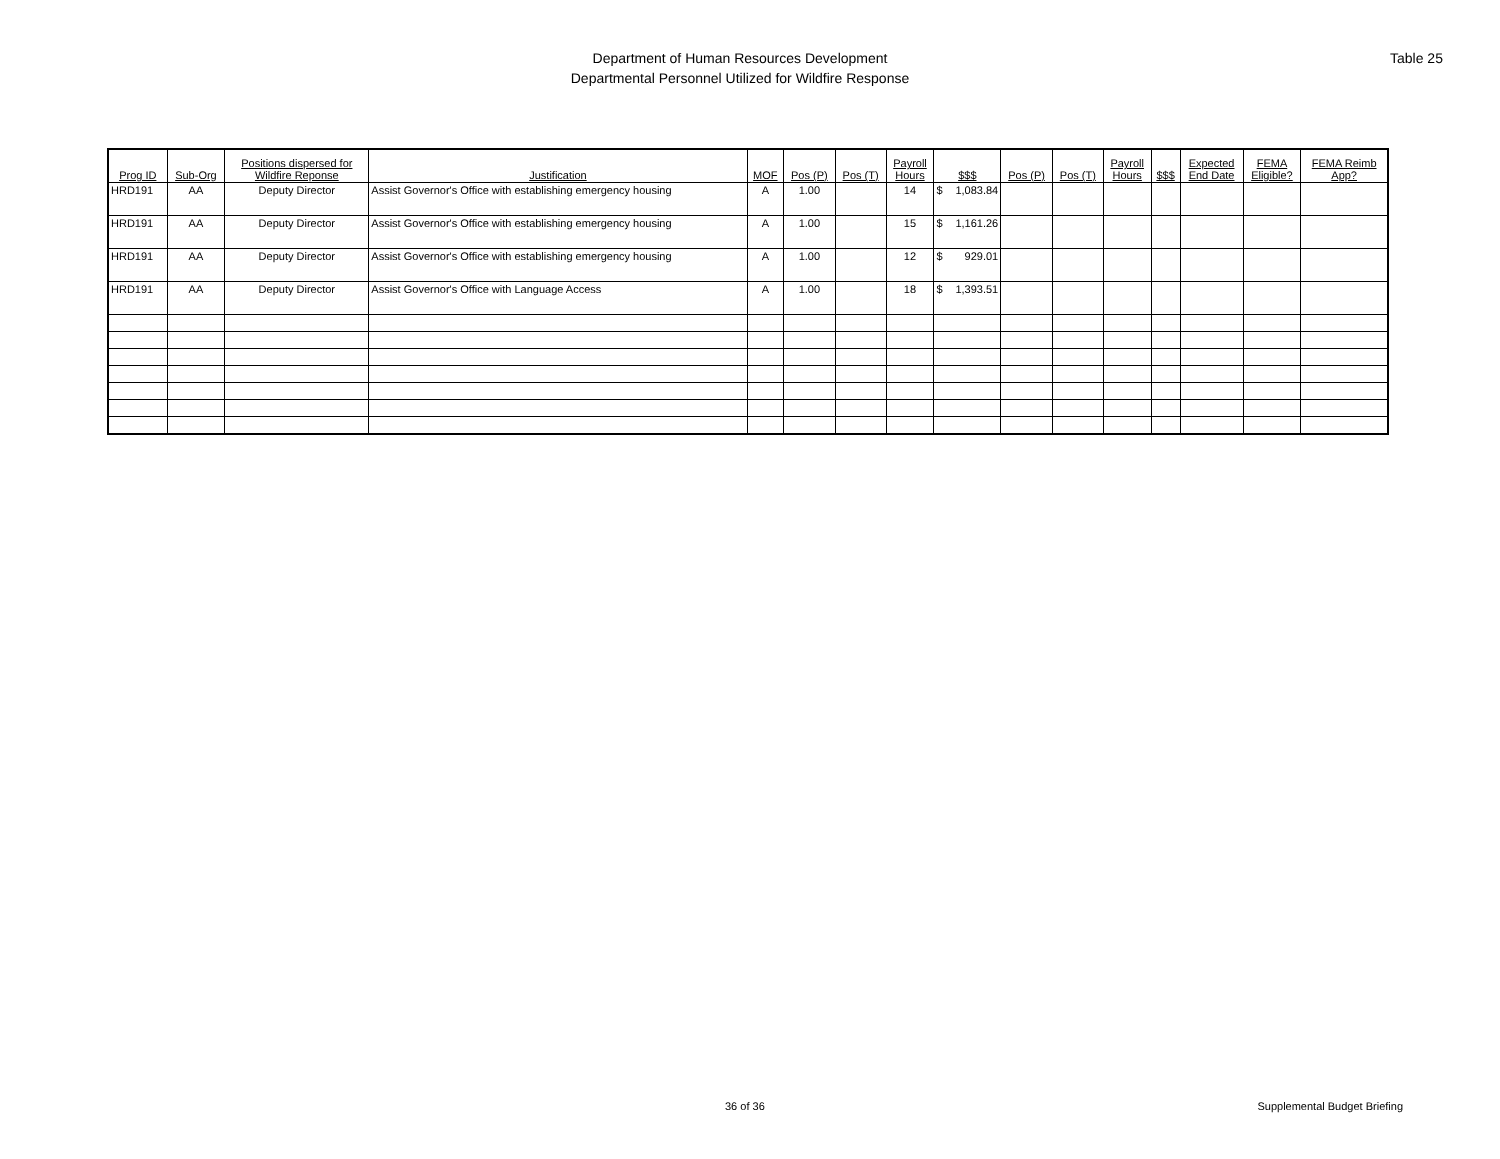Department of Human Resources Development
Departmental Personnel Utilized for Wildfire Response
Table 25
| Prog ID | Sub-Org | Positions dispersed for Wildfire Reponse | Justification | MOF | Pos (P) | Pos (T) | Payroll Hours | $$$ | Pos (P) | Pos (T) | Payroll Hours | $$$ | Expected End Date | FEMA Eligible? | FEMA Reimb App? |
| --- | --- | --- | --- | --- | --- | --- | --- | --- | --- | --- | --- | --- | --- | --- | --- |
| HRD191 | AA | Deputy Director | Assist Governor's Office with establishing emergency housing | A | 1.00 | | 14 | $ 1,083.84 | | | | | | | |
| HRD191 | AA | Deputy Director | Assist Governor's Office with establishing emergency housing | A | 1.00 | | 15 | $ 1,161.26 | | | | | | | |
| HRD191 | AA | Deputy Director | Assist Governor's Office with establishing emergency housing | A | 1.00 | | 12 | $ 929.01 | | | | | | | |
| HRD191 | AA | Deputy Director | Assist Governor's Office with Language Access | A | 1.00 | | 18 | $ 1,393.51 | | | | | | | |
36 of 36 Supplemental Budget Briefing